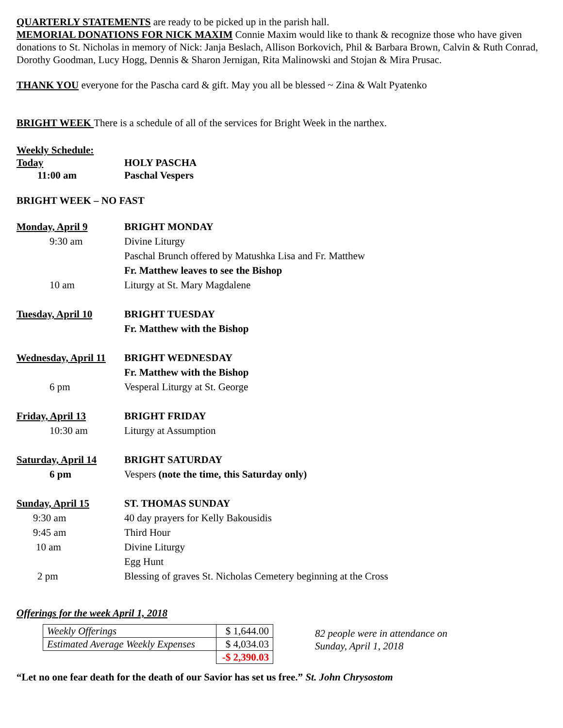QUARTERLY STATEMENTS are ready to be picked up in the parish hall.
MEMORIAL DONATIONS FOR NICK MAXIM Connie Maxim would like to thank & recognize those who have given donations to St. Nicholas in memory of Nick: Janja Beslach, Allison Borkovich, Phil & Barbara Brown, Calvin & Ruth Conrad, Dorothy Goodman, Lucy Hogg, Dennis & Sharon Jernigan, Rita Malinowski and Stojan & Mira Prusac.
THANK YOU everyone for the Pascha card & gift. May you all be blessed ~ Zina & Walt Pyatenko
BRIGHT WEEK There is a schedule of all of the services for Bright Week in the narthex.
Weekly Schedule:
Today
HOLY PASCHA
11:00 am
Paschal Vespers
BRIGHT WEEK – NO FAST
Monday, April 9
BRIGHT MONDAY
9:30 am
Divine Liturgy
Paschal Brunch offered by Matushka Lisa and Fr. Matthew
Fr. Matthew leaves to see the Bishop
10 am
Liturgy at St. Mary Magdalene
Tuesday, April 10
BRIGHT TUESDAY
Fr. Matthew with the Bishop
Wednesday, April 11
BRIGHT WEDNESDAY
Fr. Matthew with the Bishop
6 pm
Vesperal Liturgy at St. George
Friday, April 13
BRIGHT FRIDAY
10:30 am
Liturgy at Assumption
Saturday, April 14
BRIGHT SATURDAY
6 pm
Vespers (note the time, this Saturday only)
Sunday, April 15
ST. THOMAS SUNDAY
9:30 am
40 day prayers for Kelly Bakousidis
9:45 am
Third Hour
10 am
Divine Liturgy
Egg Hunt
2 pm
Blessing of graves St. Nicholas Cemetery beginning at the Cross
Offerings for the week April 1, 2018
| Weekly Offerings | $ 1,644.00 |
| Estimated Average Weekly Expenses | $ 4,034.03 |
| | -$ 2,390.03 |
82 people were in attendance on
Sunday, April 1, 2018
“Let no one fear death for the death of our Savior has set us free.” St. John Chrysostom